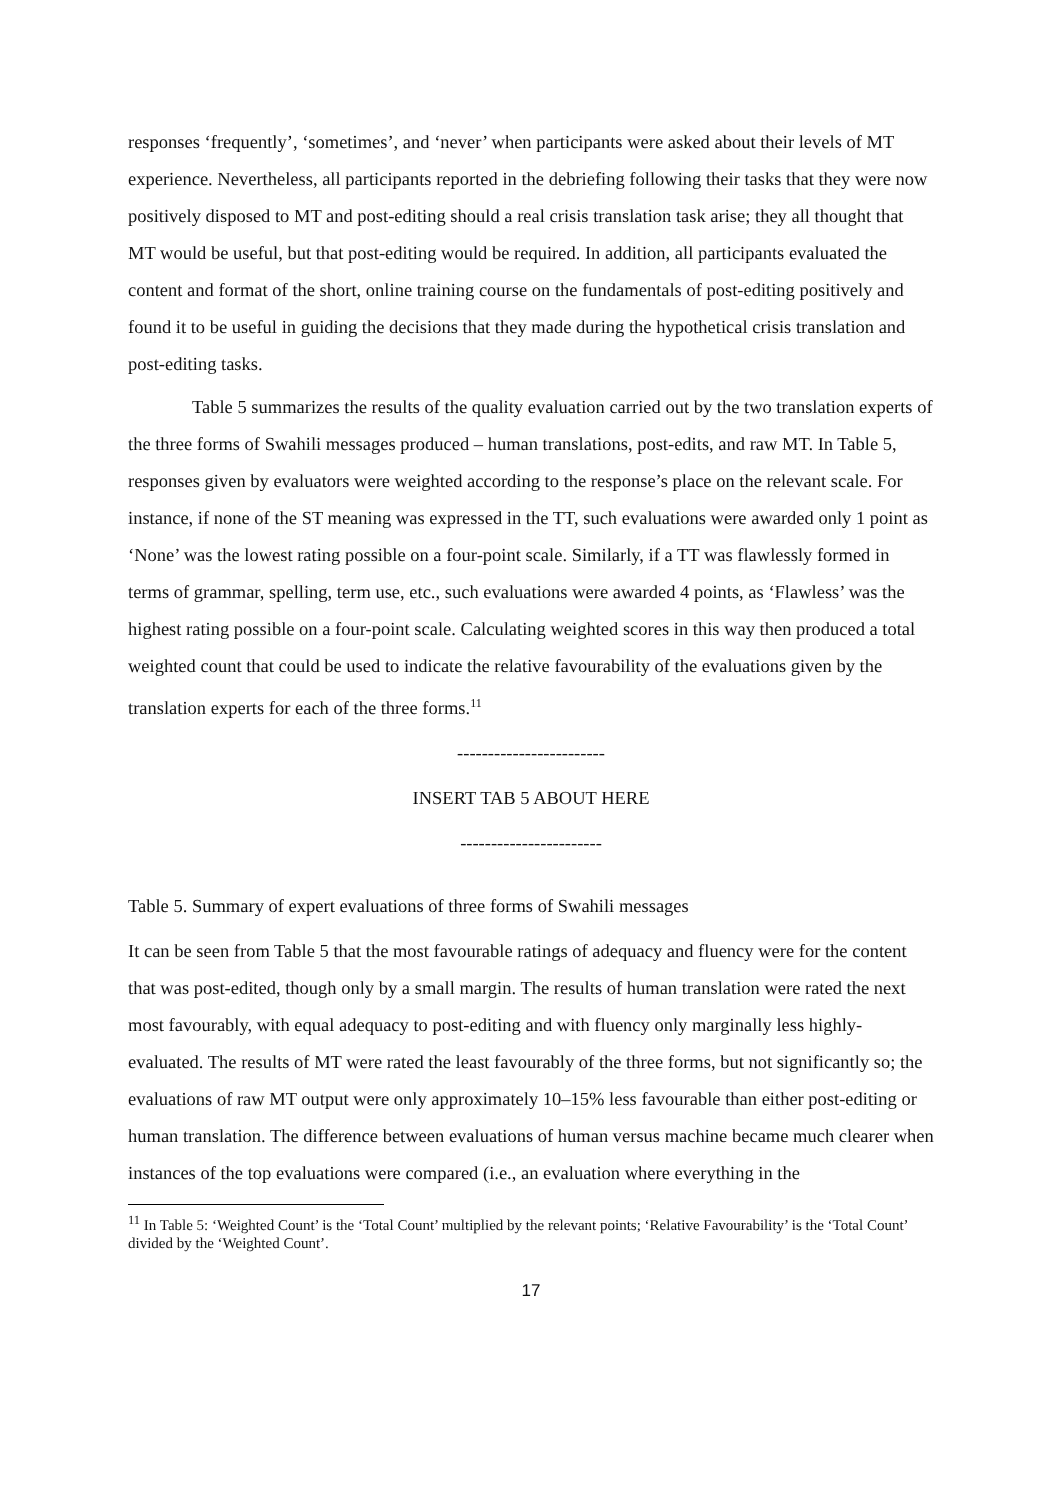responses ‘frequently’, ‘sometimes’, and ‘never’ when participants were asked about their levels of MT experience. Nevertheless, all participants reported in the debriefing following their tasks that they were now positively disposed to MT and post-editing should a real crisis translation task arise; they all thought that MT would be useful, but that post-editing would be required. In addition, all participants evaluated the content and format of the short, online training course on the fundamentals of post-editing positively and found it to be useful in guiding the decisions that they made during the hypothetical crisis translation and post-editing tasks.
Table 5 summarizes the results of the quality evaluation carried out by the two translation experts of the three forms of Swahili messages produced – human translations, post-edits, and raw MT. In Table 5, responses given by evaluators were weighted according to the response’s place on the relevant scale. For instance, if none of the ST meaning was expressed in the TT, such evaluations were awarded only 1 point as ‘None’ was the lowest rating possible on a four-point scale. Similarly, if a TT was flawlessly formed in terms of grammar, spelling, term use, etc., such evaluations were awarded 4 points, as ‘Flawless’ was the highest rating possible on a four-point scale. Calculating weighted scores in this way then produced a total weighted count that could be used to indicate the relative favourability of the evaluations given by the translation experts for each of the three forms.<sup>11</sup>
------------------------
INSERT TAB 5 ABOUT HERE
-----------------------
Table 5. Summary of expert evaluations of three forms of Swahili messages
It can be seen from Table 5 that the most favourable ratings of adequacy and fluency were for the content that was post-edited, though only by a small margin. The results of human translation were rated the next most favourably, with equal adequacy to post-editing and with fluency only marginally less highly-evaluated. The results of MT were rated the least favourably of the three forms, but not significantly so; the evaluations of raw MT output were only approximately 10–15% less favourable than either post-editing or human translation. The difference between evaluations of human versus machine became much clearer when instances of the top evaluations were compared (i.e., an evaluation where everything in the
<sup>11</sup> In Table 5: ‘Weighted Count’ is the ‘Total Count’ multiplied by the relevant points; ‘Relative Favourability’ is the ‘Total Count’ divided by the ‘Weighted Count’.
17